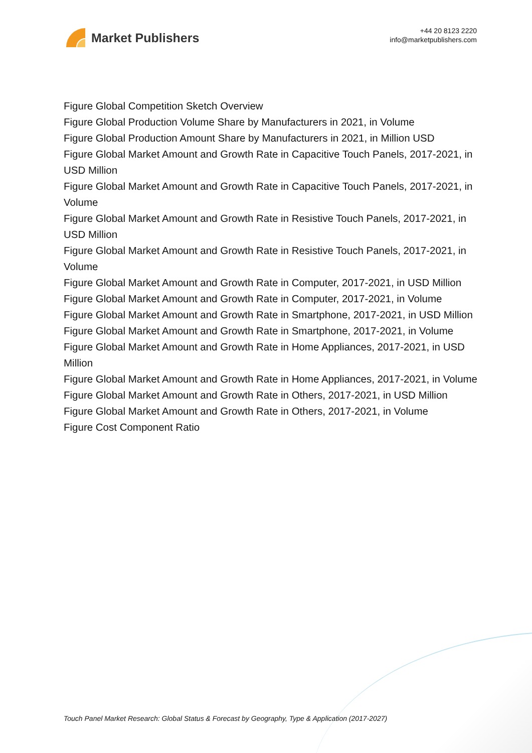Market Publishers
+44 20 8123 2220
info@marketpublishers.com
Figure Global Competition Sketch Overview
Figure Global Production Volume Share by Manufacturers in 2021, in Volume
Figure Global Production Amount Share by Manufacturers in 2021, in Million USD
Figure Global Market Amount and Growth Rate in Capacitive Touch Panels, 2017-2021, in USD Million
Figure Global Market Amount and Growth Rate in Capacitive Touch Panels, 2017-2021, in Volume
Figure Global Market Amount and Growth Rate in Resistive Touch Panels, 2017-2021, in USD Million
Figure Global Market Amount and Growth Rate in Resistive Touch Panels, 2017-2021, in Volume
Figure Global Market Amount and Growth Rate in Computer, 2017-2021, in USD Million
Figure Global Market Amount and Growth Rate in Computer, 2017-2021, in Volume
Figure Global Market Amount and Growth Rate in Smartphone, 2017-2021, in USD Million
Figure Global Market Amount and Growth Rate in Smartphone, 2017-2021, in Volume
Figure Global Market Amount and Growth Rate in Home Appliances, 2017-2021, in USD Million
Figure Global Market Amount and Growth Rate in Home Appliances, 2017-2021, in Volume
Figure Global Market Amount and Growth Rate in Others, 2017-2021, in USD Million
Figure Global Market Amount and Growth Rate in Others, 2017-2021, in Volume
Figure Cost Component Ratio
Touch Panel Market Research: Global Status & Forecast by Geography, Type & Application (2017-2027)